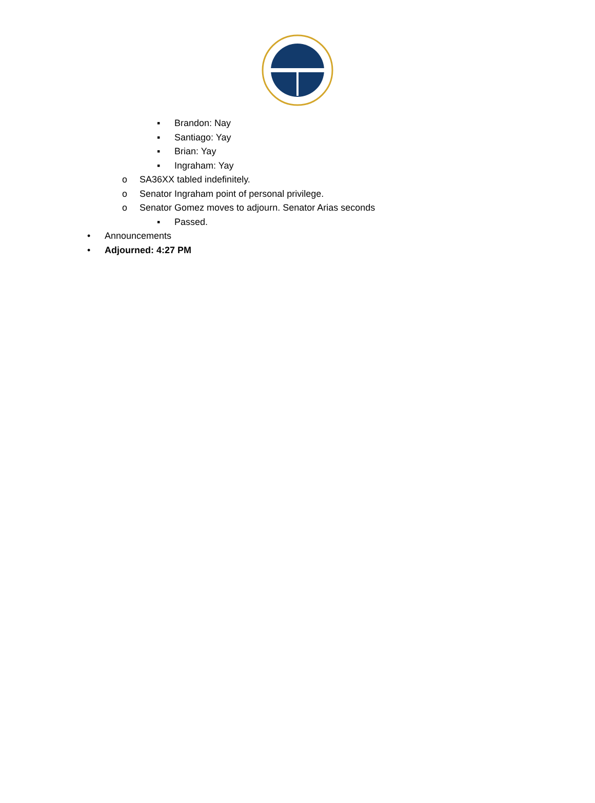▪ Brandon: Nay
▪ Santiago: Yay
▪ Brian: Yay
▪ Ingraham: Yay
o SA36XX tabled indefinitely.
o Senator Ingraham point of personal privilege.
o Senator Gomez moves to adjourn. Senator Arias seconds
▪ Passed.
• Announcements
• Adjourned: 4:27 PM